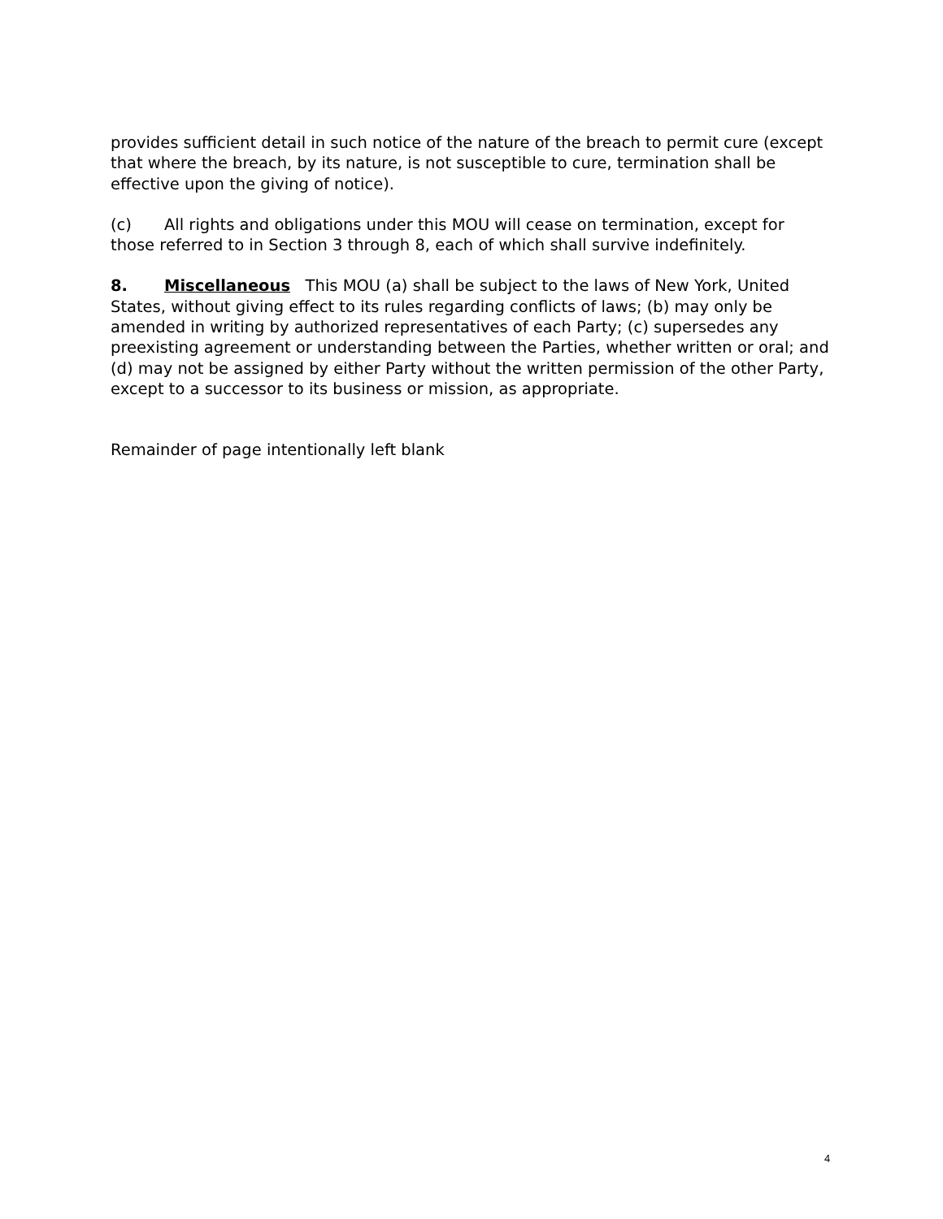provides sufficient detail in such notice of the nature of the breach to permit cure (except that where the breach, by its nature, is not susceptible to cure, termination shall be effective upon the giving of notice).
(c) All rights and obligations under this MOU will cease on termination, except for those referred to in Section 3 through 8, each of which shall survive indefinitely.
8. Miscellaneous This MOU (a) shall be subject to the laws of New York, United States, without giving effect to its rules regarding conflicts of laws; (b) may only be amended in writing by authorized representatives of each Party; (c) supersedes any preexisting agreement or understanding between the Parties, whether written or oral; and (d) may not be assigned by either Party without the written permission of the other Party, except to a successor to its business or mission, as appropriate.
Remainder of page intentionally left blank
4